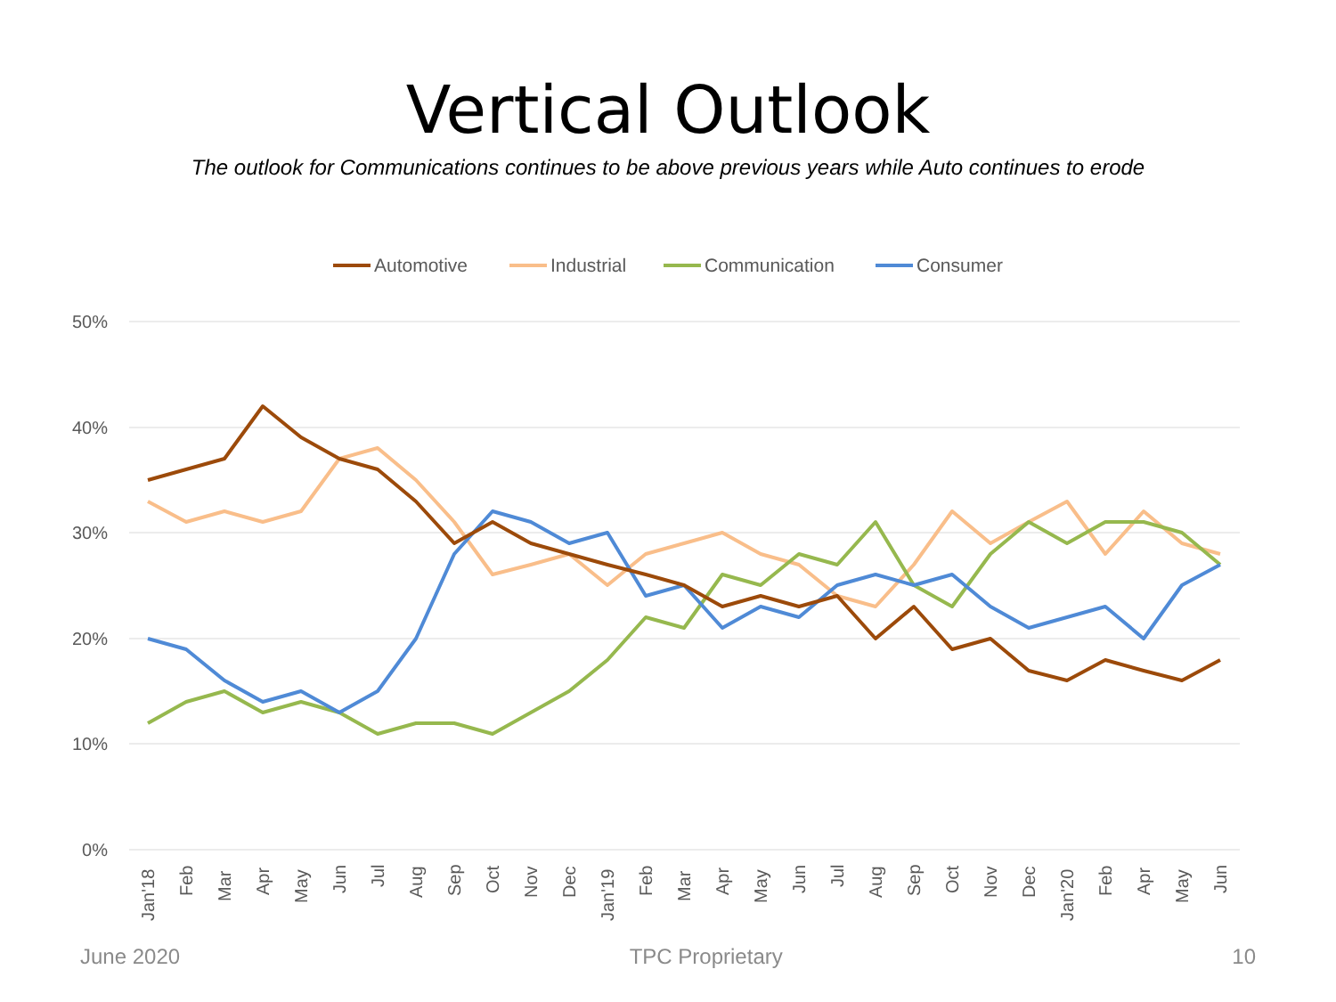Vertical Outlook
The outlook for Communications continues to be above previous years while Auto continues to erode
Automotive
Industrial
Communication
Consumer
50%
40%
30%
20%
10%
0%
Jan'18
Feb
Mar
Apr
May
Jun
Jul
Aug
Sep
Oct
Nov
Dec
Jan'19
Feb
Mar
Apr
May
Jun
Jul
Aug
Sep
Oct
Nov
Dec
Jan'20
Feb
Apr
May
Jun
June 2020 TPC Proprietary 10